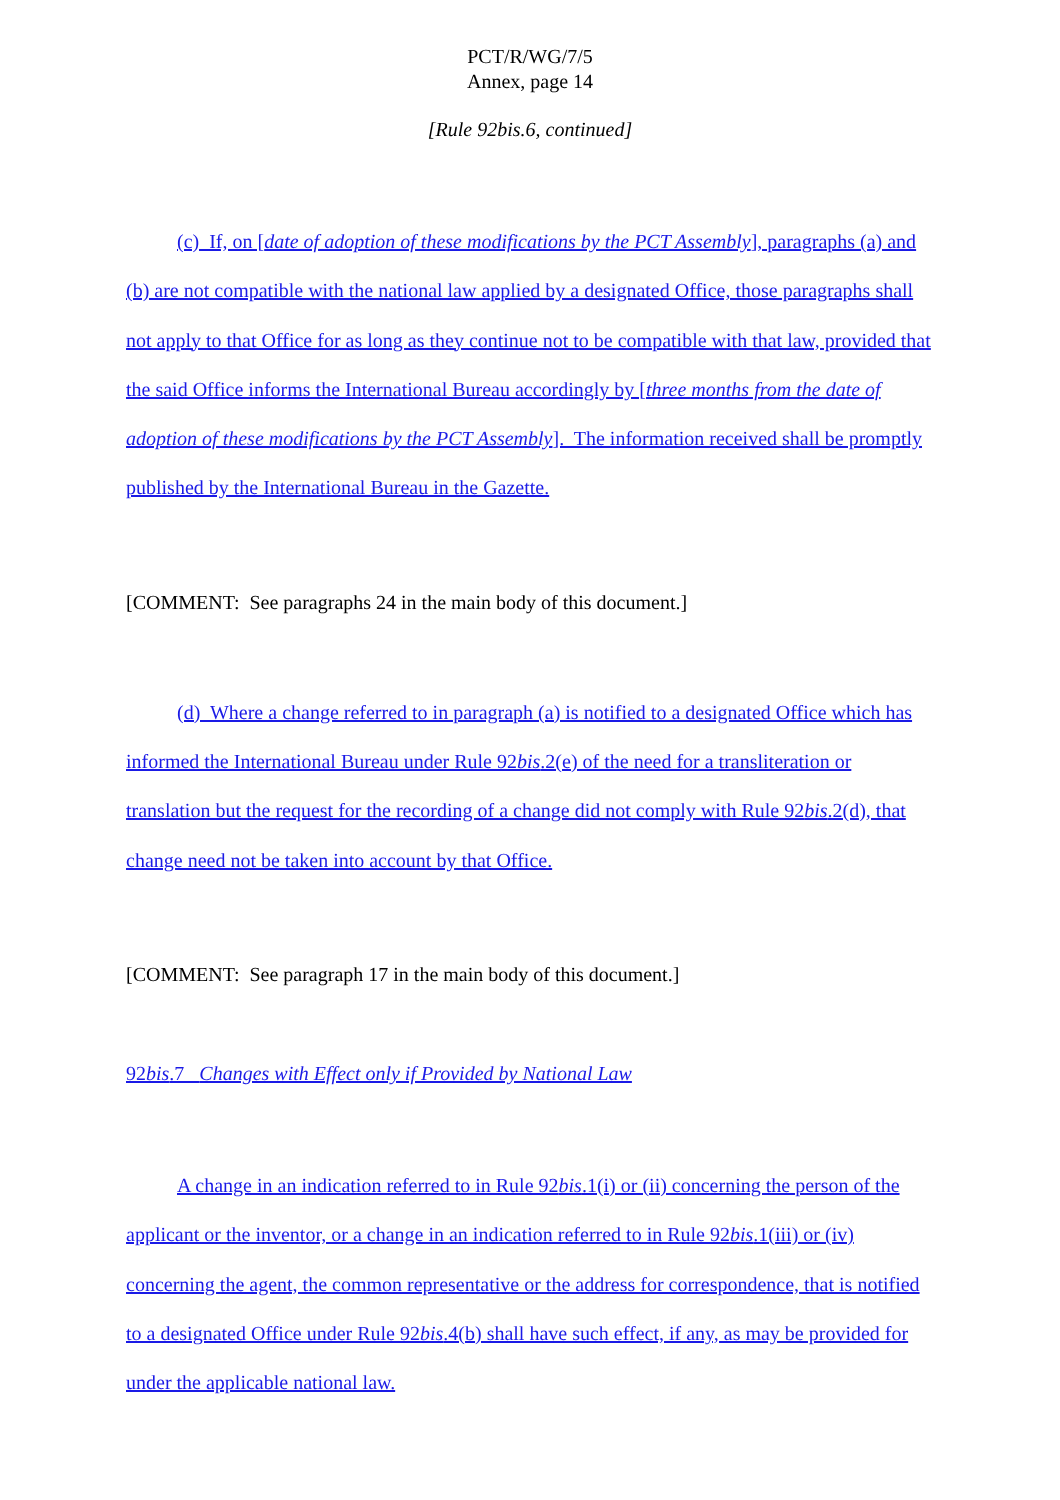PCT/R/WG/7/5
Annex, page 14
[Rule 92bis.6, continued]
(c) If, on [date of adoption of these modifications by the PCT Assembly], paragraphs (a) and (b) are not compatible with the national law applied by a designated Office, those paragraphs shall not apply to that Office for as long as they continue not to be compatible with that law, provided that the said Office informs the International Bureau accordingly by [three months from the date of adoption of these modifications by the PCT Assembly]. The information received shall be promptly published by the International Bureau in the Gazette.
[COMMENT: See paragraphs 24 in the main body of this document.]
(d) Where a change referred to in paragraph (a) is notified to a designated Office which has informed the International Bureau under Rule 92bis.2(e) of the need for a transliteration or translation but the request for the recording of a change did not comply with Rule 92bis.2(d), that change need not be taken into account by that Office.
[COMMENT: See paragraph 17 in the main body of this document.]
92bis.7 Changes with Effect only if Provided by National Law
A change in an indication referred to in Rule 92bis.1(i) or (ii) concerning the person of the applicant or the inventor, or a change in an indication referred to in Rule 92bis.1(iii) or (iv) concerning the agent, the common representative or the address for correspondence, that is notified to a designated Office under Rule 92bis.4(b) shall have such effect, if any, as may be provided for under the applicable national law.